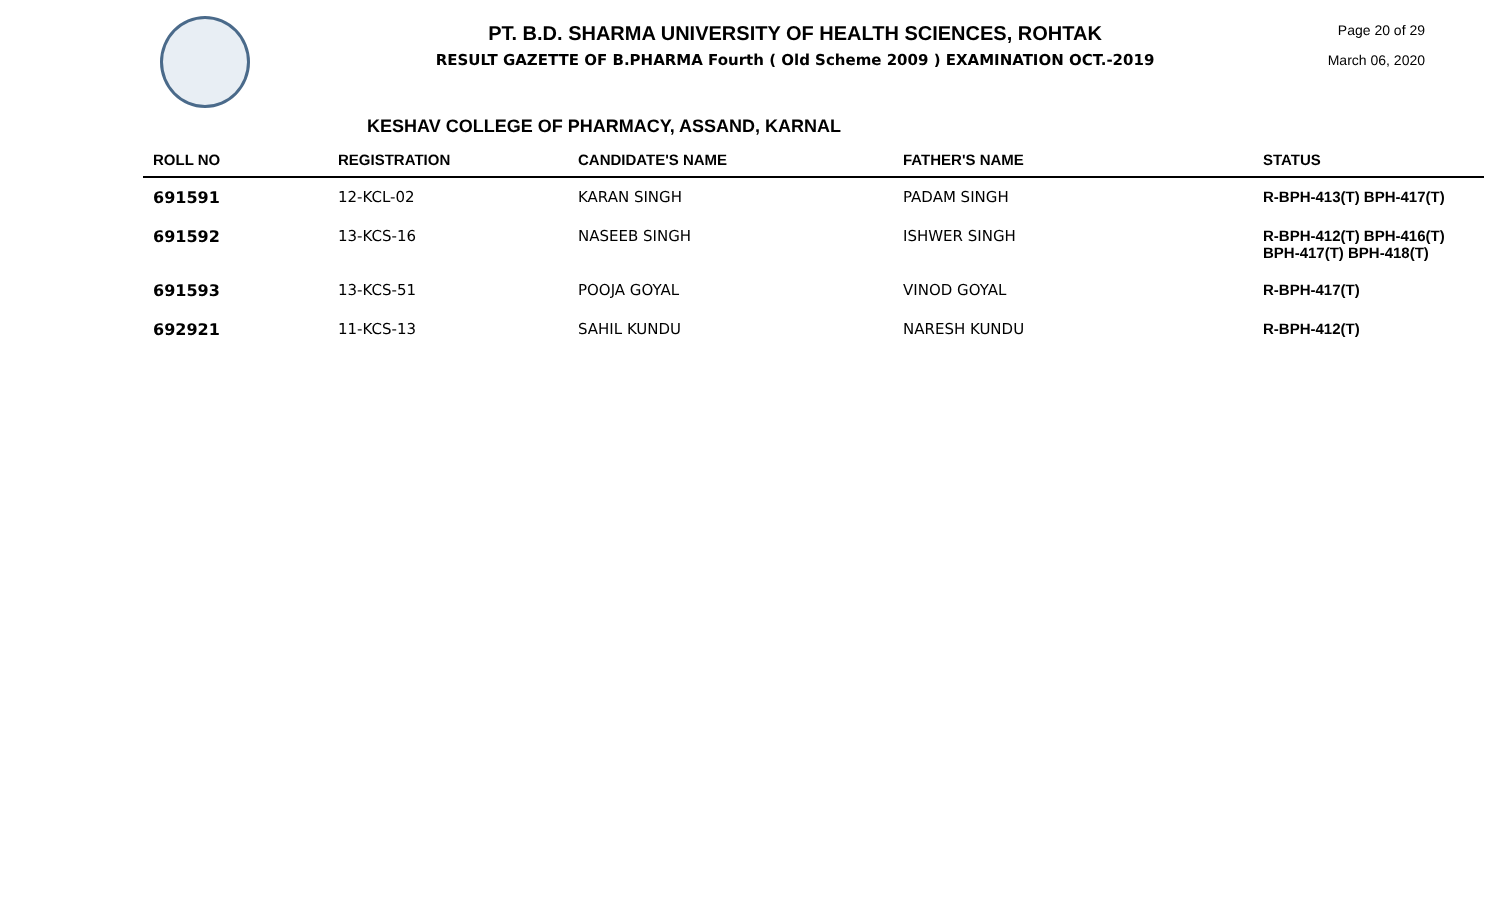PT. B.D. SHARMA UNIVERSITY OF HEALTH SCIENCES, ROHTAK
RESULT GAZETTE OF B.PHARMA Fourth ( Old Scheme 2009 ) EXAMINATION OCT.-2019
Page 20 of 29
March 06, 2020
KESHAV COLLEGE OF PHARMACY, ASSAND, KARNAL
| ROLL NO | REGISTRATION | CANDIDATE'S NAME | FATHER'S NAME | STATUS |
| --- | --- | --- | --- | --- |
| 691591 | 12-KCL-02 | KARAN SINGH | PADAM SINGH | R-BPH-413(T) BPH-417(T) |
| 691592 | 13-KCS-16 | NASEEB SINGH | ISHWER SINGH | R-BPH-412(T) BPH-416(T) BPH-417(T) BPH-418(T) |
| 691593 | 13-KCS-51 | POOJA GOYAL | VINOD GOYAL | R-BPH-417(T) |
| 692921 | 11-KCS-13 | SAHIL KUNDU | NARESH KUNDU | R-BPH-412(T) |